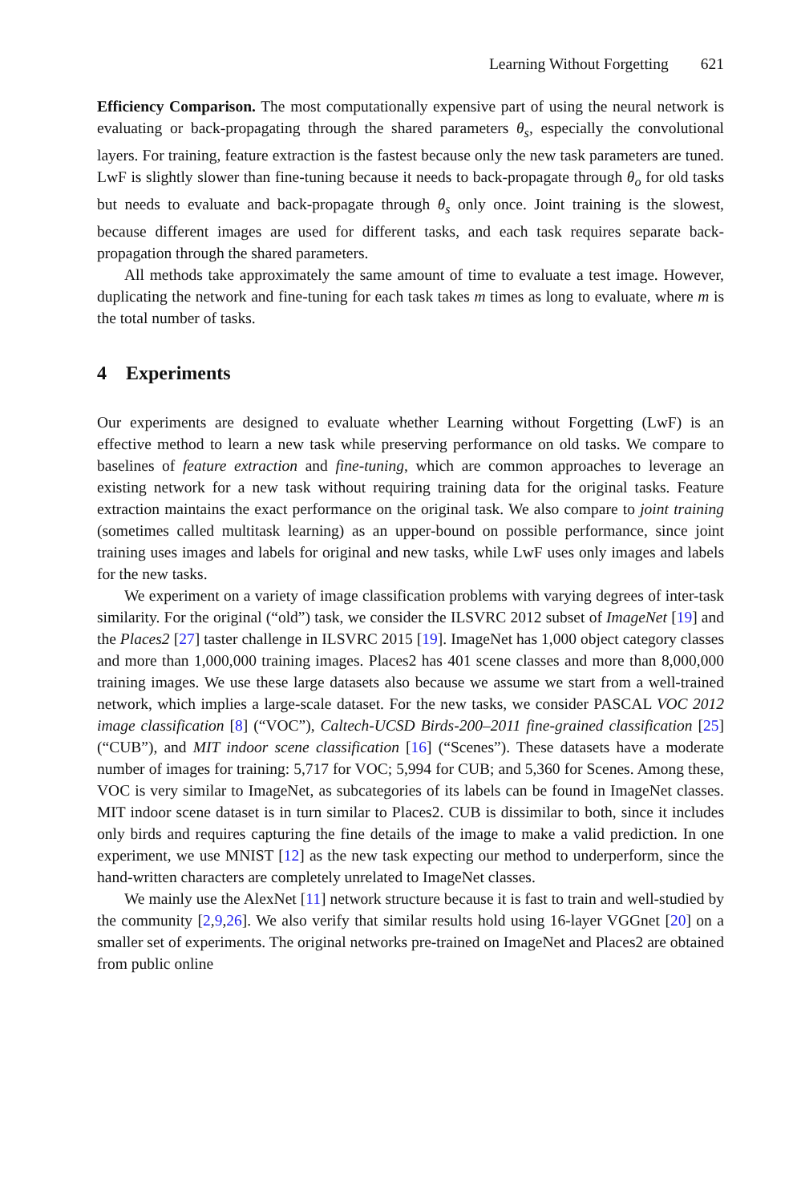Learning Without Forgetting 621
Efficiency Comparison. The most computationally expensive part of using the neural network is evaluating or back-propagating through the shared parameters θ<sub>s</sub>, especially the convolutional layers. For training, feature extraction is the fastest because only the new task parameters are tuned. LwF is slightly slower than fine-tuning because it needs to back-propagate through θ<sub>o</sub> for old tasks but needs to evaluate and back-propagate through θ<sub>s</sub> only once. Joint training is the slowest, because different images are used for different tasks, and each task requires separate back-propagation through the shared parameters.
All methods take approximately the same amount of time to evaluate a test image. However, duplicating the network and fine-tuning for each task takes m times as long to evaluate, where m is the total number of tasks.
4 Experiments
Our experiments are designed to evaluate whether Learning without Forgetting (LwF) is an effective method to learn a new task while preserving performance on old tasks. We compare to baselines of feature extraction and fine-tuning, which are common approaches to leverage an existing network for a new task without requiring training data for the original tasks. Feature extraction maintains the exact performance on the original task. We also compare to joint training (sometimes called multitask learning) as an upper-bound on possible performance, since joint training uses images and labels for original and new tasks, while LwF uses only images and labels for the new tasks.
We experiment on a variety of image classification problems with varying degrees of inter-task similarity. For the original (“old”) task, we consider the ILSVRC 2012 subset of ImageNet [19] and the Places2 [27] taster challenge in ILSVRC 2015 [19]. ImageNet has 1,000 object category classes and more than 1,000,000 training images. Places2 has 401 scene classes and more than 8,000,000 training images. We use these large datasets also because we assume we start from a well-trained network, which implies a large-scale dataset. For the new tasks, we consider PASCAL VOC 2012 image classification [8] (“VOC”), Caltech-UCSD Birds-200–2011 fine-grained classification [25] (“CUB”), and MIT indoor scene classification [16] (“Scenes”). These datasets have a moderate number of images for training: 5,717 for VOC; 5,994 for CUB; and 5,360 for Scenes. Among these, VOC is very similar to ImageNet, as subcategories of its labels can be found in ImageNet classes. MIT indoor scene dataset is in turn similar to Places2. CUB is dissimilar to both, since it includes only birds and requires capturing the fine details of the image to make a valid prediction. In one experiment, we use MNIST [12] as the new task expecting our method to underperform, since the hand-written characters are completely unrelated to ImageNet classes.
We mainly use the AlexNet [11] network structure because it is fast to train and well-studied by the community [2,9,26]. We also verify that similar results hold using 16-layer VGGnet [20] on a smaller set of experiments. The original networks pre-trained on ImageNet and Places2 are obtained from public online